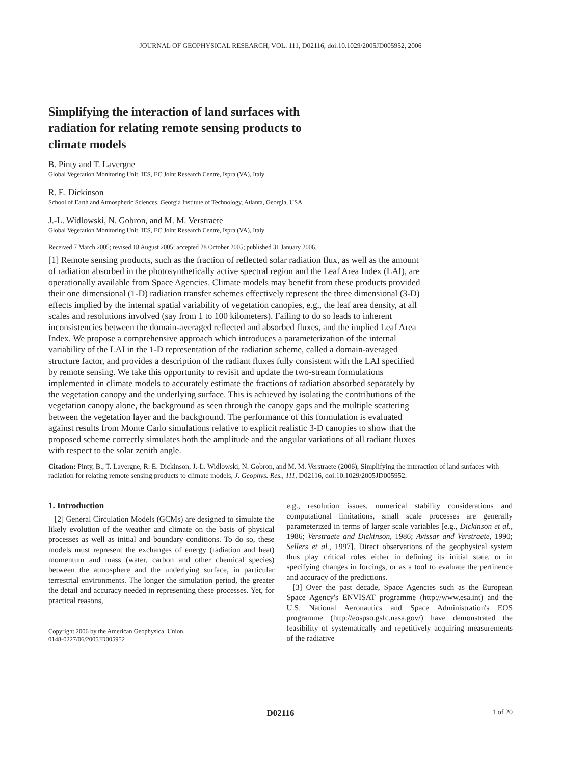JOURNAL OF GEOPHYSICAL RESEARCH, VOL. 111, D02116, doi:10.1029/2005JD005952, 2006
Simplifying the interaction of land surfaces with radiation for relating remote sensing products to climate models
B. Pinty and T. Lavergne
Global Vegetation Monitoring Unit, IES, EC Joint Research Centre, Ispra (VA), Italy
R. E. Dickinson
School of Earth and Atmospheric Sciences, Georgia Institute of Technology, Atlanta, Georgia, USA
J.-L. Widlowski, N. Gobron, and M. M. Verstraete
Global Vegetation Monitoring Unit, IES, EC Joint Research Centre, Ispra (VA), Italy
Received 7 March 2005; revised 18 August 2005; accepted 28 October 2005; published 31 January 2006.
[1] Remote sensing products, such as the fraction of reflected solar radiation flux, as well as the amount of radiation absorbed in the photosynthetically active spectral region and the Leaf Area Index (LAI), are operationally available from Space Agencies. Climate models may benefit from these products provided their one dimensional (1-D) radiation transfer schemes effectively represent the three dimensional (3-D) effects implied by the internal spatial variability of vegetation canopies, e.g., the leaf area density, at all scales and resolutions involved (say from 1 to 100 kilometers). Failing to do so leads to inherent inconsistencies between the domain-averaged reflected and absorbed fluxes, and the implied Leaf Area Index. We propose a comprehensive approach which introduces a parameterization of the internal variability of the LAI in the 1-D representation of the radiation scheme, called a domain-averaged structure factor, and provides a description of the radiant fluxes fully consistent with the LAI specified by remote sensing. We take this opportunity to revisit and update the two-stream formulations implemented in climate models to accurately estimate the fractions of radiation absorbed separately by the vegetation canopy and the underlying surface. This is achieved by isolating the contributions of the vegetation canopy alone, the background as seen through the canopy gaps and the multiple scattering between the vegetation layer and the background. The performance of this formulation is evaluated against results from Monte Carlo simulations relative to explicit realistic 3-D canopies to show that the proposed scheme correctly simulates both the amplitude and the angular variations of all radiant fluxes with respect to the solar zenith angle.
Citation: Pinty, B., T. Lavergne, R. E. Dickinson, J.-L. Widlowski, N. Gobron, and M. M. Verstraete (2006), Simplifying the interaction of land surfaces with radiation for relating remote sensing products to climate models, J. Geophys. Res., 111, D02116, doi:10.1029/2005JD005952.
1. Introduction
[2] General Circulation Models (GCMs) are designed to simulate the likely evolution of the weather and climate on the basis of physical processes as well as initial and boundary conditions. To do so, these models must represent the exchanges of energy (radiation and heat) momentum and mass (water, carbon and other chemical species) between the atmosphere and the underlying surface, in particular terrestrial environments. The longer the simulation period, the greater the detail and accuracy needed in representing these processes. Yet, for practical reasons,
Copyright 2006 by the American Geophysical Union.
0148-0227/06/2005JD005952
e.g., resolution issues, numerical stability considerations and computational limitations, small scale processes are generally parameterized in terms of larger scale variables [e.g., Dickinson et al., 1986; Verstraete and Dickinson, 1986; Avissar and Verstraete, 1990; Sellers et al., 1997]. Direct observations of the geophysical system thus play critical roles either in defining its initial state, or in specifying changes in forcings, or as a tool to evaluate the pertinence and accuracy of the predictions.
[3] Over the past decade, Space Agencies such as the European Space Agency's ENVISAT programme (http://www.esa.int) and the U.S. National Aeronautics and Space Administration's EOS programme (http://eospso.gsfc.nasa.gov/) have demonstrated the feasibility of systematically and repetitively acquiring measurements of the radiative
D02116 1 of 20